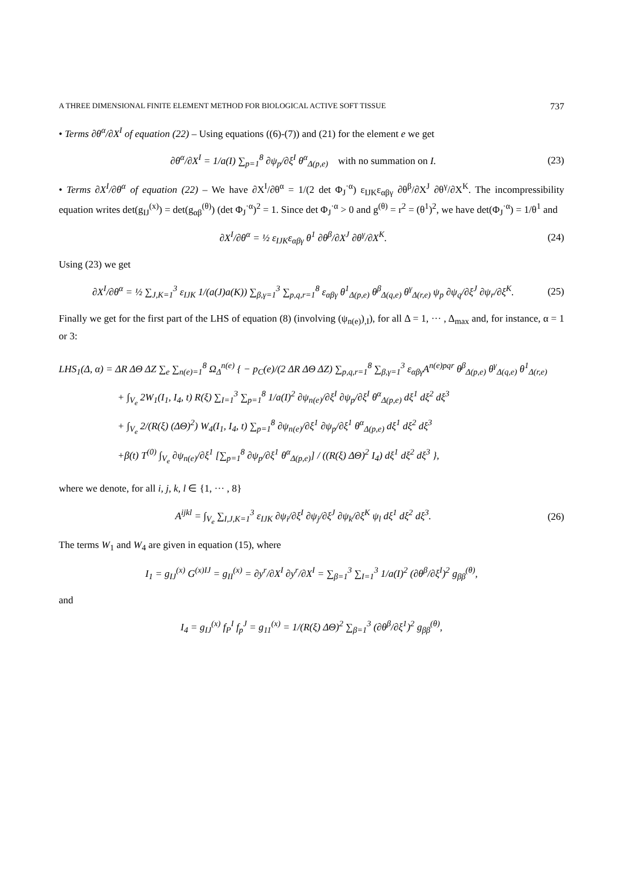A THREE DIMENSIONAL FINITE ELEMENT METHOD FOR BIOLOGICAL ACTIVE SOFT TISSUE 737
• Terms ∂θ<sup>α</sup>/∂X<sup>I</sup> of equation (22) – Using equations ((6)-(7)) and (21) for the element e we get
∂θ<sup>α</sup>/∂X<sup>I</sup> = 1/a(I) ∑<sub>p=1</sub><sup>8</sup> ∂ψ<sub>p</sub>/∂ξ<sup>I</sup> θ<sup>α</sup><sub>Δ(p,e)</sub> with no summation on I.
(23)
• Terms ∂X<sup>I</sup>/∂θ<sup>α</sup> of equation (22) – We have ∂X<sup>I</sup>/∂θ<sup>α</sup> = 1/(2 det Φ<sub>J</sub><sup>·α</sup>) ε<sub>IJK</sub>ε<sub>αβγ</sub> ∂θ<sup>β</sup>/∂X<sup>J</sup> ∂θ<sup>γ</sup>/∂X<sup>K</sup>. The incompressibility equation writes det(g<sub>IJ</sub><sup>(x)</sup>) = det(g<sub>αβ</sub><sup>(θ)</sup>) (det Φ<sub>J</sub><sup>·α</sup>)<sup>2</sup> = 1. Since det Φ<sub>J</sub><sup>·α</sup> > 0 and g<sup>(θ)</sup> = r<sup>2</sup> = (θ<sup>1</sup>)<sup>2</sup>, we have det(Φ<sub>J</sub><sup>·α</sup>) = 1/θ<sup>1</sup> and
∂X<sup>I</sup>/∂θ<sup>α</sup> = ½ ε<sub>IJK</sub>ε<sub>αβγ</sub> θ<sup>1</sup> ∂θ<sup>β</sup>/∂X<sup>J</sup> ∂θ<sup>γ</sup>/∂X<sup>K</sup>.
(24)
Using (23) we get
∂X<sup>I</sup>/∂θ<sup>α</sup> = ½ ∑<sub>J,K=1</sub><sup>3</sup> ε<sub>IJK</sub> 1/(a(J)a(K)) ∑<sub>β,γ=1</sub><sup>3</sup> ∑<sub>p,q,r=1</sub><sup>8</sup> ε<sub>αβγ</sub> θ<sup>1</sup><sub>Δ(p,e)</sub> θ<sup>β</sup><sub>Δ(q,e)</sub> θ<sup>γ</sup><sub>Δ(r,e)</sub> ψ<sub>p</sub> ∂ψ<sub>q</sub>/∂ξ<sup>J</sup> ∂ψ<sub>r</sub>/∂ξ<sup>K</sup>.
(25)
Finally we get for the first part of the LHS of equation (8) (involving (ψ<sub>n(e)</sub>)<sub>,I</sub>), for all Δ = 1, ··· , Δ<sub>max</sub> and, for instance, α = 1 or 3:
LHS<sub>1</sub>(Δ, α) = ΔR ΔΘ ΔZ ∑<sub>e</sub> ∑<sub>n(e)=1</sub><sup>8</sup> Ω<sub>Δ</sub><sup>n(e)</sup> { − p<sub>C</sub>(e)/(2 ΔR ΔΘ ΔZ) ∑<sub>p,q,r=1</sub><sup>8</sup> ∑<sub>β,γ=1</sub><sup>3</sup> ε<sub>αβγ</sub>A<sup>n(e)pqr</sup> θ<sup>β</sup><sub>Δ(p,e)</sub> θ<sup>γ</sup><sub>Δ(q,e)</sub> θ<sup>1</sup><sub>Δ(r,e)</sub>
+ ∫<sub>V<sub>e</sub></sub> 2W<sub>1</sub>(I<sub>1</sub>, I<sub>4</sub>, t) R(ξ) ∑<sub>I=1</sub><sup>3</sup> ∑<sub>p=1</sub><sup>8</sup> 1/a(I)<sup>2</sup> ∂ψ<sub>n(e)</sub>/∂ξ<sup>I</sup> ∂ψ<sub>p</sub>/∂ξ<sup>I</sup> θ<sup>α</sup><sub>Δ(p,e)</sub> dξ<sup>1</sup> dξ<sup>2</sup> dξ<sup>3</sup>
+ ∫<sub>V<sub>e</sub></sub> 2/(R(ξ) (ΔΘ)<sup>2</sup>) W<sub>4</sub>(I<sub>1</sub>, I<sub>4</sub>, t) ∑<sub>p=1</sub><sup>8</sup> ∂ψ<sub>n(e)</sub>/∂ξ<sup>1</sup> ∂ψ<sub>p</sub>/∂ξ<sup>1</sup> θ<sup>α</sup><sub>Δ(p,e)</sub> dξ<sup>1</sup> dξ<sup>2</sup> dξ<sup>3</sup>
+β(t) T<sup>(0)</sup> ∫<sub>V<sub>e</sub></sub> ∂ψ<sub>n(e)</sub>/∂ξ<sup>1</sup> [∑<sub>p=1</sub><sup>8</sup> ∂ψ<sub>p</sub>/∂ξ<sup>1</sup> θ<sup>α</sup><sub>Δ(p,e)</sub>] / ((R(ξ) ΔΘ)<sup>2</sup> I<sub>4</sub>) dξ<sup>1</sup> dξ<sup>2</sup> dξ<sup>3</sup> },
where we denote, for all i, j, k, l ∈ {1, ··· , 8}
A<sup>ijkl</sup> = ∫<sub>V<sub>e</sub></sub> ∑<sub>I,J,K=1</sub><sup>3</sup> ε<sub>IJK</sub> ∂ψ<sub>i</sub>/∂ξ<sup>I</sup> ∂ψ<sub>j</sub>/∂ξ<sup>J</sup> ∂ψ<sub>k</sub>/∂ξ<sup>K</sup> ψ<sub>l</sub> dξ<sup>1</sup> dξ<sup>2</sup> dξ<sup>3</sup>.
(26)
The terms W<sub>1</sub> and W<sub>4</sub> are given in equation (15), where
I<sub>1</sub> = g<sub>IJ</sub><sup>(x)</sup> G<sup>(x)IJ</sup> = g<sub>II</sub><sup>(x)</sup> = ∂y<sup>r</sup>/∂X<sup>I</sup> ∂y<sup>r</sup>/∂X<sup>I</sup> = ∑<sub>β=1</sub><sup>3</sup> ∑<sub>I=1</sub><sup>3</sup> 1/a(I)<sup>2</sup> (∂θ<sup>β</sup>/∂ξ<sup>I</sup>)<sup>2</sup> g<sub>ββ</sub><sup>(θ)</sup>,
and
I<sub>4</sub> = g<sub>IJ</sub><sup>(x)</sup> f<sub>P</sub><sup>I</sup> f<sub>p</sub><sup>J</sup> = g<sub>11</sub><sup>(x)</sup> = 1/(R(ξ) ΔΘ)<sup>2</sup> ∑<sub>β=1</sub><sup>3</sup> (∂θ<sup>β</sup>/∂ξ<sup>1</sup>)<sup>2</sup> g<sub>ββ</sub><sup>(θ)</sup>,